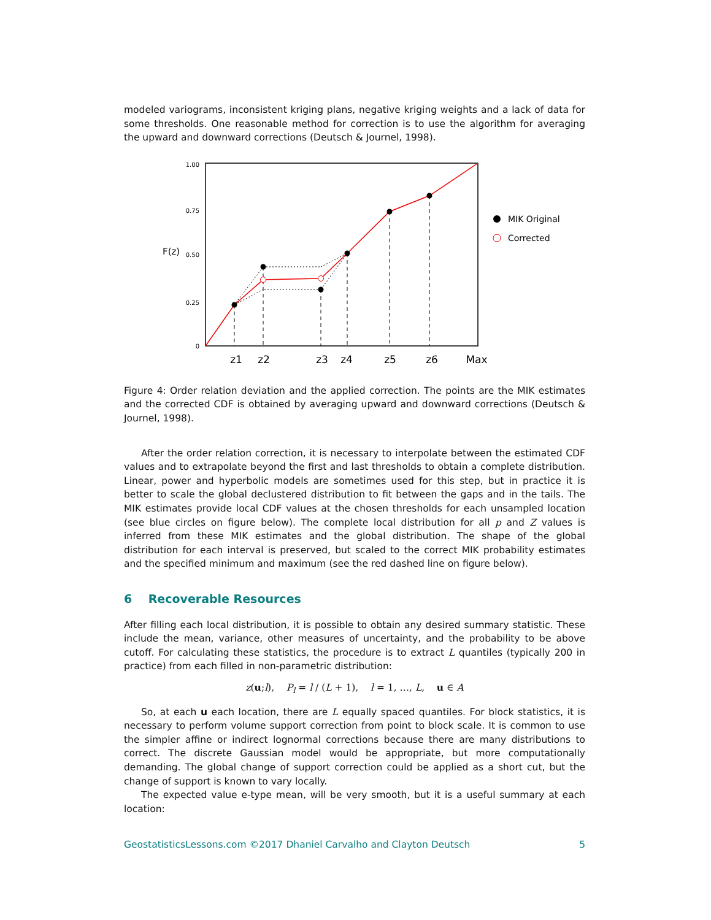modeled variograms, inconsistent kriging plans, negative kriging weights and a lack of data for some thresholds. One reasonable method for correction is to use the algorithm for averaging the upward and downward corrections (Deutsch & Journel, 1998).
1.00
0.75
0.50
0.25
0
F(z)
z1
z2
z3
z4
z5
z6
Max
MIK Original
Corrected
Figure 4: Order relation deviation and the applied correction. The points are the MIK estimates and the corrected CDF is obtained by averaging upward and downward corrections (Deutsch & Journel, 1998).
After the order relation correction, it is necessary to interpolate between the estimated CDF values and to extrapolate beyond the first and last thresholds to obtain a complete distribution. Linear, power and hyperbolic models are sometimes used for this step, but in practice it is better to scale the global declustered distribution to fit between the gaps and in the tails. The MIK estimates provide local CDF values at the chosen thresholds for each unsampled location (see blue circles on figure below). The complete local distribution for all p and Z values is inferred from these MIK estimates and the global distribution. The shape of the global distribution for each interval is preserved, but scaled to the correct MIK probability estimates and the specified minimum and maximum (see the red dashed line on figure below).
6 Recoverable Resources
After filling each local distribution, it is possible to obtain any desired summary statistic. These include the mean, variance, other measures of uncertainty, and the probability to be above cutoff. For calculating these statistics, the procedure is to extract L quantiles (typically 200 in practice) from each filled in non-parametric distribution:
z(u;l), P<sub>l</sub> = l / (L + 1), l = 1, …, L, u ∈ A
So, at each u each location, there are L equally spaced quantiles. For block statistics, it is necessary to perform volume support correction from point to block scale. It is common to use the simpler affine or indirect lognormal corrections because there are many distributions to correct. The discrete Gaussian model would be appropriate, but more computationally demanding. The global change of support correction could be applied as a short cut, but the change of support is known to vary locally.
The expected value e-type mean, will be very smooth, but it is a useful summary at each location:
GeostatisticsLessons.com ©2017 Dhaniel Carvalho and Clayton Deutsch 5